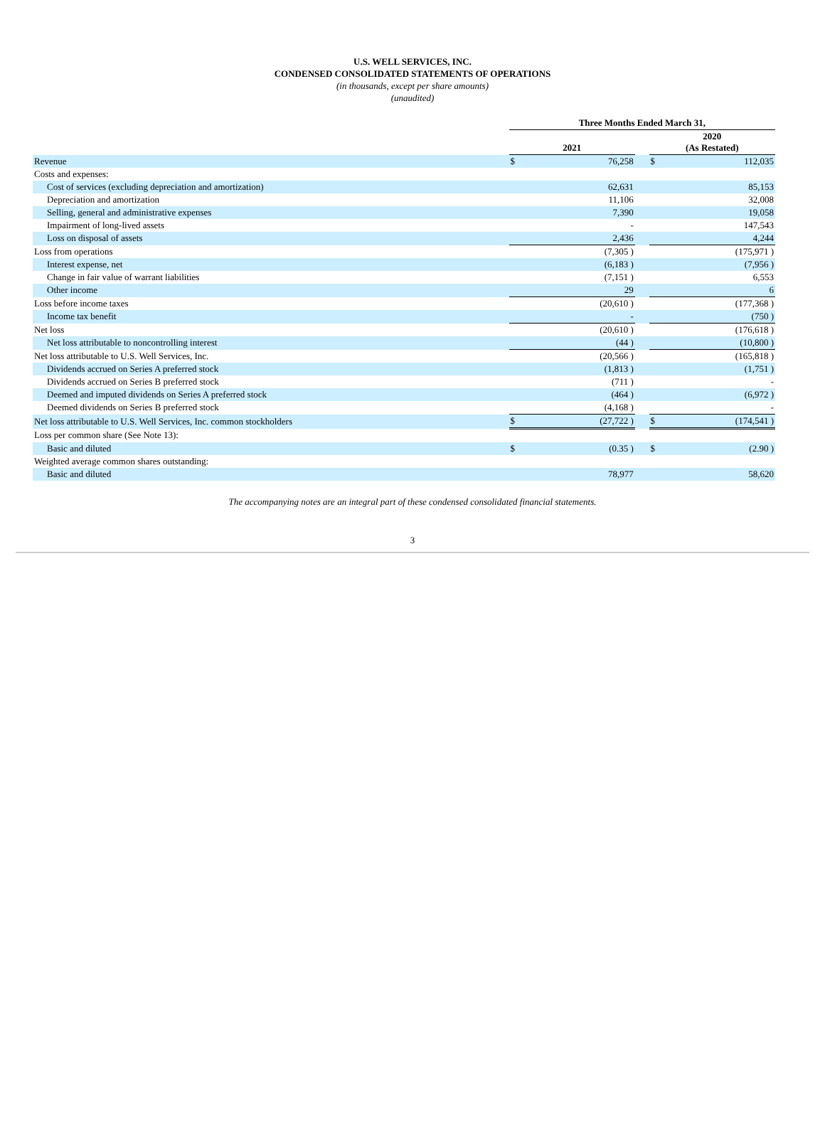U.S. WELL SERVICES, INC.
CONDENSED CONSOLIDATED STATEMENTS OF OPERATIONS
(in thousands, except per share amounts)
(unaudited)
| | Three Months Ended March 31, | | | | |
| | 2021 | | | 2020 (As Restated) | |
| Revenue | $ | 76,258 | | $ | 112,035 |
| Costs and expenses: | | | | | |
| Cost of services (excluding depreciation and amortization) | | 62,631 | | | 85,153 |
| Depreciation and amortization | | 11,106 | | | 32,008 |
| Selling, general and administrative expenses | | 7,390 | | | 19,058 |
| Impairment of long-lived assets | | - | | | 147,543 |
| Loss on disposal of assets | | 2,436 | | | 4,244 |
| Loss from operations | | (7,305 ) | | | (175,971 ) |
| Interest expense, net | | (6,183 ) | | | (7,956 ) |
| Change in fair value of warrant liabilities | | (7,151 ) | | | 6,553 |
| Other income | | 29 | | | 6 |
| Loss before income taxes | | (20,610 ) | | | (177,368 ) |
| Income tax benefit | | - | | | (750 ) |
| Net loss | | (20,610 ) | | | (176,618 ) |
| Net loss attributable to noncontrolling interest | | (44 ) | | | (10,800 ) |
| Net loss attributable to U.S. Well Services, Inc. | | (20,566 ) | | | (165,818 ) |
| Dividends accrued on Series A preferred stock | | (1,813 ) | | | (1,751 ) |
| Dividends accrued on Series B preferred stock | | (711 ) | | | - |
| Deemed and imputed dividends on Series A preferred stock | | (464 ) | | | (6,972 ) |
| Deemed dividends on Series B preferred stock | | (4,168 ) | | | - |
| Net loss attributable to U.S. Well Services, Inc. common stockholders | $ | (27,722 ) | | $ | (174,541 ) |
| Loss per common share (See Note 13): | | | | | |
| Basic and diluted | $ | (0.35 ) | | $ | (2.90 ) |
| Weighted average common shares outstanding: | | | | | |
| Basic and diluted | | 78,977 | | | 58,620 |
The accompanying notes are an integral part of these condensed consolidated financial statements.
3